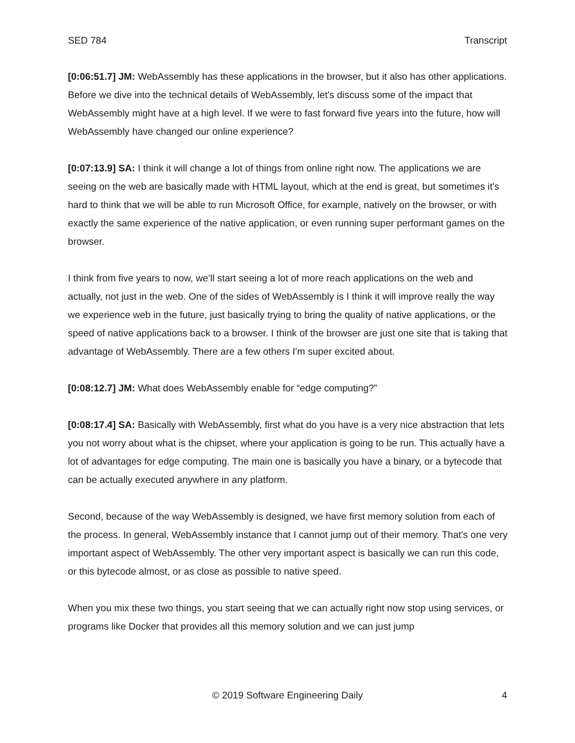SED 784 Transcript
[0:06:51.7] JM: WebAssembly has these applications in the browser, but it also has other applications. Before we dive into the technical details of WebAssembly, let's discuss some of the impact that WebAssembly might have at a high level. If we were to fast forward five years into the future, how will WebAssembly have changed our online experience?
[0:07:13.9] SA: I think it will change a lot of things from online right now. The applications we are seeing on the web are basically made with HTML layout, which at the end is great, but sometimes it's hard to think that we will be able to run Microsoft Office, for example, natively on the browser, or with exactly the same experience of the native application, or even running super performant games on the browser.
I think from five years to now, we’ll start seeing a lot of more reach applications on the web and actually, not just in the web. One of the sides of WebAssembly is I think it will improve really the way we experience web in the future, just basically trying to bring the quality of native applications, or the speed of native applications back to a browser. I think of the browser are just one site that is taking that advantage of WebAssembly. There are a few others I'm super excited about.
[0:08:12.7] JM: What does WebAssembly enable for “edge computing?”
[0:08:17.4] SA: Basically with WebAssembly, first what do you have is a very nice abstraction that lets you not worry about what is the chipset, where your application is going to be run. This actually have a lot of advantages for edge computing. The main one is basically you have a binary, or a bytecode that can be actually executed anywhere in any platform.
Second, because of the way WebAssembly is designed, we have first memory solution from each of the process. In general, WebAssembly instance that I cannot jump out of their memory. That's one very important aspect of WebAssembly. The other very important aspect is basically we can run this code, or this bytecode almost, or as close as possible to native speed.
When you mix these two things, you start seeing that we can actually right now stop using services, or programs like Docker that provides all this memory solution and we can just jump
© 2019 Software Engineering Daily 4